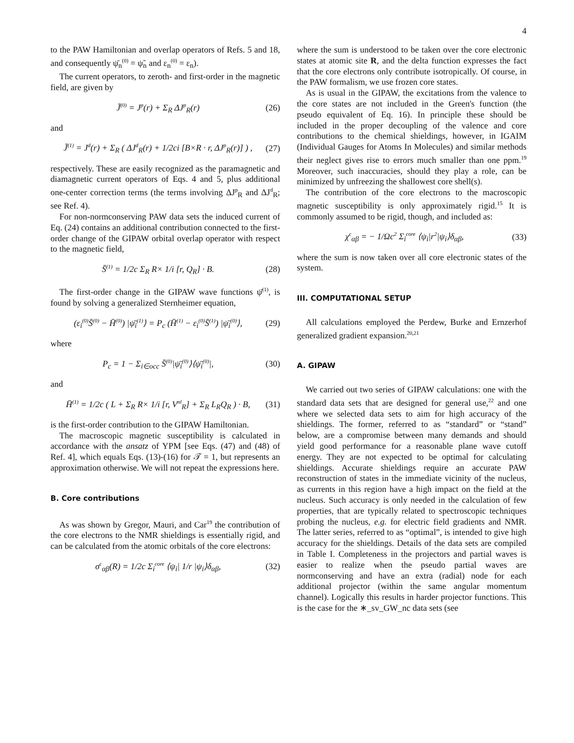4
to the PAW Hamiltonian and overlap operators of Refs. 5 and 18, and consequently ψ̄<sub>n</sub><sup>(0)</sup> = ψ̃<sub>n</sub> and ε<sub>n</sub><sup>(0)</sup> = ε<sub>n</sub>).
The current operators, to zeroth- and first-order in the magnetic field, are given by
J̄<sup>(0)</sup> = J<sup>p</sup>(r) + Σ<sub>R</sub> ΔJ<sup>p</sup><sub>R</sub>(r) (26)
and
J̄<sup>(1)</sup> = J<sup>d</sup>(r) + Σ<sub>R</sub> ( ΔJ<sup>d</sup><sub>R</sub>(r) + 1/2ci [B×R · r, ΔJ<sup>p</sup><sub>R</sub>(r)] ) , (27)
respectively. These are easily recognized as the paramagnetic and diamagnetic current operators of Eqs. 4 and 5, plus additional one-center correction terms (the terms involving ΔJ<sup>p</sup><sub>R</sub> and ΔJ<sup>d</sup><sub>R</sub>; see Ref. 4).
For non-normconserving PAW data sets the induced current of Eq. (24) contains an additional contribution connected to the first-order change of the GIPAW orbital overlap operator with respect to the magnetic field,
S̄<sup>(1)</sup> = 1/2c Σ<sub>R</sub> R× 1/i [r, Q<sub>R</sub>] · B. (28)
The first-order change in the GIPAW wave functions ψ̄<sup>(1)</sup>, is found by solving a generalized Sternheimer equation,
(ε<sub>i</sub><sup>(0)</sup>S̄<sup>(0)</sup> − H̄<sup>(0)</sup>) |ψ̄<sub>i</sub><sup>(1)</sup>⟩ = P<sub>c</sub> (H̄<sup>(1)</sup> − ε<sub>i</sub><sup>(0)</sup>S̄<sup>(1)</sup>) |ψ̄<sub>i</sub><sup>(0)</sup>⟩, (29)
where
P<sub>c</sub> = 1 − Σ<sub>i∈occ</sub> S̄<sup>(0)</sup>|ψ̄<sub>i</sub><sup>(0)</sup>⟩⟨ψ̄<sub>i</sub><sup>(0)</sup>|, (30)
and
H̄<sup>(1)</sup> = 1/2c ( L + Σ<sub>R</sub> R× 1/i [r, V<sup>nl</sup><sub>R</sub>] + Σ<sub>R</sub> L<sub>R</sub>Q<sub>R</sub> ) · B, (31)
is the first-order contribution to the GIPAW Hamiltonian.
The macroscopic magnetic susceptibility is calculated in accordance with the ansatz of YPM [see Eqs. (47) and (48) of Ref. 4], which equals Eqs. (13)-(16) for 𝒯 = 1, but represents an approximation otherwise. We will not repeat the expressions here.
B. Core contributions
As was shown by Gregor, Mauri, and Car<sup>19</sup> the contribution of the core electrons to the NMR shieldings is essentially rigid, and can be calculated from the atomic orbitals of the core electrons:
σ<sup>c</sup><sub>αβ</sub>(R) = 1/2c Σ<sub>i</sub><sup>core</sup> ⟨ψ<sub>i</sub>| 1/r |ψ<sub>i</sub>⟩δ<sub>αβ</sub>, (32)
where the sum is understood to be taken over the core electronic states at atomic site R, and the delta function expresses the fact that the core electrons only contribute isotropically. Of course, in the PAW formalism, we use frozen core states.
As is usual in the GIPAW, the excitations from the valence to the core states are not included in the Green's function (the pseudo equivalent of Eq. 16). In principle these should be included in the proper decoupling of the valence and core contributions to the chemical shieldings, however, in IGAIM (Individual Gauges for Atoms In Molecules) and similar methods their neglect gives rise to errors much smaller than one ppm.<sup>19</sup> Moreover, such inaccuracies, should they play a role, can be minimized by unfreezing the shallowest core shell(s).
The contribution of the core electrons to the macroscopic magnetic susceptibility is only approximately rigid.<sup>15</sup> It is commonly assumed to be rigid, though, and included as:
χ<sup>c</sup><sub>αβ</sub> = − 1/Ωc<sup>2</sup> Σ<sub>i</sub><sup>core</sup> ⟨ψ<sub>i</sub>|r<sup>2</sup>|ψ<sub>i</sub>⟩δ<sub>αβ</sub>, (33)
where the sum is now taken over all core electronic states of the system.
III. COMPUTATIONAL SETUP
All calculations employed the Perdew, Burke and Ernzerhof generalized gradient expansion.<sup>20,21</sup>
A. GIPAW
We carried out two series of GIPAW calculations: one with the standard data sets that are designed for general use,<sup>22</sup> and one where we selected data sets to aim for high accuracy of the shieldings. The former, referred to as “standard” or “stand” below, are a compromise between many demands and should yield good performance for a reasonable plane wave cutoff energy. They are not expected to be optimal for calculating shieldings. Accurate shieldings require an accurate PAW reconstruction of states in the immediate vicinity of the nucleus, as currents in this region have a high impact on the field at the nucleus. Such accuracy is only needed in the calculation of few properties, that are typically related to spectroscopic techniques probing the nucleus, e.g. for electric field gradients and NMR. The latter series, referred to as “optimal”, is intended to give high accuracy for the shieldings. Details of the data sets are compiled in Table I. Completeness in the projectors and partial waves is easier to realize when the pseudo partial waves are normconserving and have an extra (radial) node for each additional projector (within the same angular momentum channel). Logically this results in harder projector functions. This is the case for the ∗_sv_GW_nc data sets (see